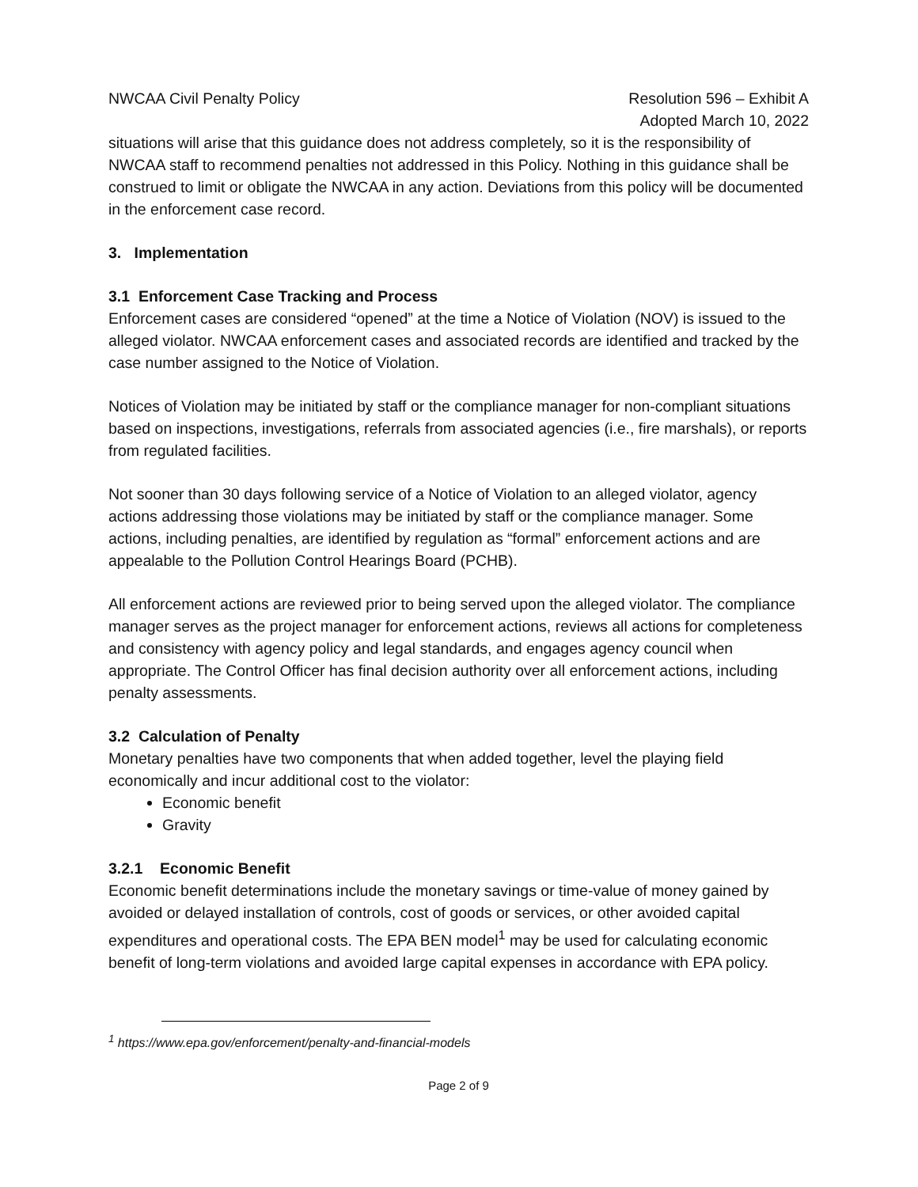NWCAA Civil Penalty Policy Resolution 596 – Exhibit A
Adopted March 10, 2022
situations will arise that this guidance does not address completely, so it is the responsibility of NWCAA staff to recommend penalties not addressed in this Policy. Nothing in this guidance shall be construed to limit or obligate the NWCAA in any action. Deviations from this policy will be documented in the enforcement case record.
3. Implementation
3.1 Enforcement Case Tracking and Process
Enforcement cases are considered “opened” at the time a Notice of Violation (NOV) is issued to the alleged violator. NWCAA enforcement cases and associated records are identified and tracked by the case number assigned to the Notice of Violation.
Notices of Violation may be initiated by staff or the compliance manager for non-compliant situations based on inspections, investigations, referrals from associated agencies (i.e., fire marshals), or reports from regulated facilities.
Not sooner than 30 days following service of a Notice of Violation to an alleged violator, agency actions addressing those violations may be initiated by staff or the compliance manager. Some actions, including penalties, are identified by regulation as “formal” enforcement actions and are appealable to the Pollution Control Hearings Board (PCHB).
All enforcement actions are reviewed prior to being served upon the alleged violator. The compliance manager serves as the project manager for enforcement actions, reviews all actions for completeness and consistency with agency policy and legal standards, and engages agency council when appropriate. The Control Officer has final decision authority over all enforcement actions, including penalty assessments.
3.2 Calculation of Penalty
Monetary penalties have two components that when added together, level the playing field economically and incur additional cost to the violator:
Economic benefit
Gravity
3.2.1 Economic Benefit
Economic benefit determinations include the monetary savings or time-value of money gained by avoided or delayed installation of controls, cost of goods or services, or other avoided capital expenditures and operational costs. The EPA BEN model<sup>1</sup> may be used for calculating economic benefit of long-term violations and avoided large capital expenses in accordance with EPA policy.
<sup>1</sup> https://www.epa.gov/enforcement/penalty-and-financial-models
Page 2 of 9